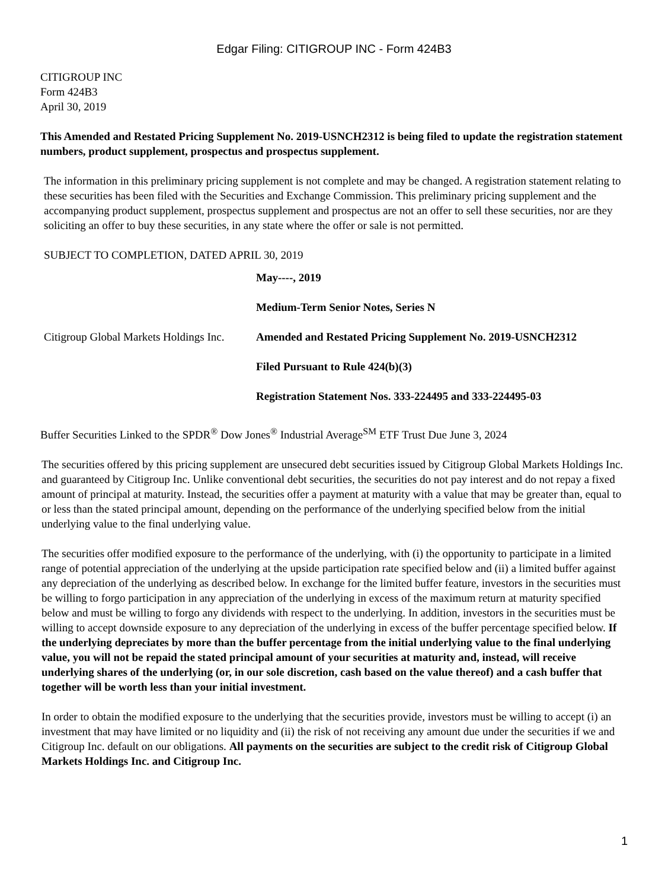Edgar Filing: CITIGROUP INC - Form 424B3
CITIGROUP INC
Form 424B3
April 30, 2019
This Amended and Restated Pricing Supplement No. 2019-USNCH2312 is being filed to update the registration statement numbers, product supplement, prospectus and prospectus supplement.
The information in this preliminary pricing supplement is not complete and may be changed. A registration statement relating to these securities has been filed with the Securities and Exchange Commission. This preliminary pricing supplement and the accompanying product supplement, prospectus supplement and prospectus are not an offer to sell these securities, nor are they soliciting an offer to buy these securities, in any state where the offer or sale is not permitted.
SUBJECT TO COMPLETION, DATED APRIL 30, 2019
| | May----, 2019 |
| | Medium-Term Senior Notes, Series N |
| Citigroup Global Markets Holdings Inc. | Amended and Restated Pricing Supplement No. 2019-USNCH2312 |
| | Filed Pursuant to Rule 424(b)(3) |
| | Registration Statement Nos. 333-224495 and 333-224495-03 |
Buffer Securities Linked to the SPDR<sup>®</sup> Dow Jones<sup>®</sup> Industrial Average<sup>SM</sup> ETF Trust Due June 3, 2024
The securities offered by this pricing supplement are unsecured debt securities issued by Citigroup Global Markets Holdings Inc. and guaranteed by Citigroup Inc. Unlike conventional debt securities, the securities do not pay interest and do not repay a fixed amount of principal at maturity. Instead, the securities offer a payment at maturity with a value that may be greater than, equal to or less than the stated principal amount, depending on the performance of the underlying specified below from the initial underlying value to the final underlying value.
The securities offer modified exposure to the performance of the underlying, with (i) the opportunity to participate in a limited range of potential appreciation of the underlying at the upside participation rate specified below and (ii) a limited buffer against any depreciation of the underlying as described below. In exchange for the limited buffer feature, investors in the securities must be willing to forgo participation in any appreciation of the underlying in excess of the maximum return at maturity specified below and must be willing to forgo any dividends with respect to the underlying. In addition, investors in the securities must be willing to accept downside exposure to any depreciation of the underlying in excess of the buffer percentage specified below. If the underlying depreciates by more than the buffer percentage from the initial underlying value to the final underlying value, you will not be repaid the stated principal amount of your securities at maturity and, instead, will receive underlying shares of the underlying (or, in our sole discretion, cash based on the value thereof) and a cash buffer that together will be worth less than your initial investment.
In order to obtain the modified exposure to the underlying that the securities provide, investors must be willing to accept (i) an investment that may have limited or no liquidity and (ii) the risk of not receiving any amount due under the securities if we and Citigroup Inc. default on our obligations. All payments on the securities are subject to the credit risk of Citigroup Global Markets Holdings Inc. and Citigroup Inc.
1